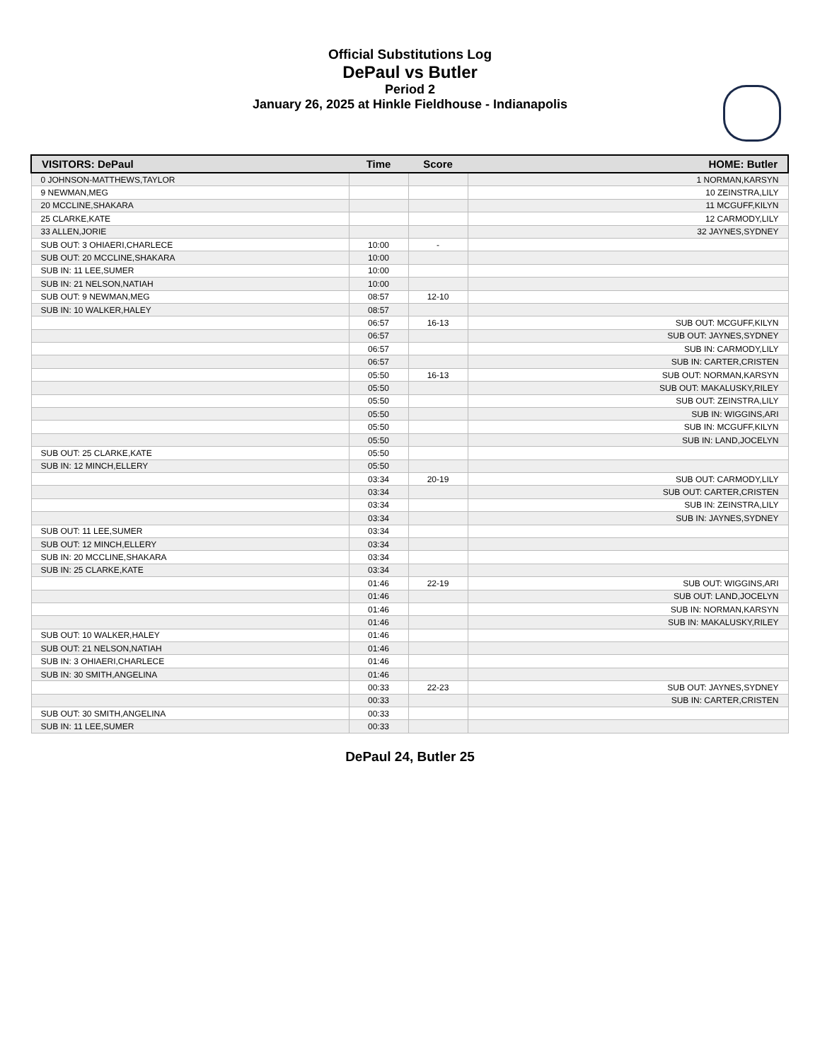Official Substitutions Log
DePaul vs Butler
Period 2
January 26, 2025 at Hinkle Fieldhouse - Indianapolis
| VISITORS: DePaul | Time | Score | HOME: Butler |
| --- | --- | --- | --- |
| 0 JOHNSON-MATTHEWS,TAYLOR | | | 1 NORMAN,KARSYN |
| 9 NEWMAN,MEG | | | 10 ZEINSTRA,LILY |
| 20 MCCLINE,SHAKARA | | | 11 MCGUFF,KILYN |
| 25 CLARKE,KATE | | | 12 CARMODY,LILY |
| 33 ALLEN,JORIE | | | 32 JAYNES,SYDNEY |
| SUB OUT: 3 OHIAERI,CHARLECE | 10:00 | - | |
| SUB OUT: 20 MCCLINE,SHAKARA | 10:00 | | |
| SUB IN: 11 LEE,SUMER | 10:00 | | |
| SUB IN: 21 NELSON,NATIAH | 10:00 | | |
| SUB OUT: 9 NEWMAN,MEG | 08:57 | 12-10 | |
| SUB IN: 10 WALKER,HALEY | 08:57 | | |
| | 06:57 | 16-13 | SUB OUT: MCGUFF,KILYN |
| | 06:57 | | SUB OUT: JAYNES,SYDNEY |
| | 06:57 | | SUB IN: CARMODY,LILY |
| | 06:57 | | SUB IN: CARTER,CRISTEN |
| | 05:50 | 16-13 | SUB OUT: NORMAN,KARSYN |
| | 05:50 | | SUB OUT: MAKALUSKY,RILEY |
| | 05:50 | | SUB OUT: ZEINSTRA,LILY |
| | 05:50 | | SUB IN: WIGGINS,ARI |
| | 05:50 | | SUB IN: MCGUFF,KILYN |
| | 05:50 | | SUB IN: LAND,JOCELYN |
| SUB OUT: 25 CLARKE,KATE | 05:50 | | |
| SUB IN: 12 MINCH,ELLERY | 05:50 | | |
| | 03:34 | 20-19 | SUB OUT: CARMODY,LILY |
| | 03:34 | | SUB OUT: CARTER,CRISTEN |
| | 03:34 | | SUB IN: ZEINSTRA,LILY |
| | 03:34 | | SUB IN: JAYNES,SYDNEY |
| SUB OUT: 11 LEE,SUMER | 03:34 | | |
| SUB OUT: 12 MINCH,ELLERY | 03:34 | | |
| SUB IN: 20 MCCLINE,SHAKARA | 03:34 | | |
| SUB IN: 25 CLARKE,KATE | 03:34 | | |
| | 01:46 | 22-19 | SUB OUT: WIGGINS,ARI |
| | 01:46 | | SUB OUT: LAND,JOCELYN |
| | 01:46 | | SUB IN: NORMAN,KARSYN |
| | 01:46 | | SUB IN: MAKALUSKY,RILEY |
| SUB OUT: 10 WALKER,HALEY | 01:46 | | |
| SUB OUT: 21 NELSON,NATIAH | 01:46 | | |
| SUB IN: 3 OHIAERI,CHARLECE | 01:46 | | |
| SUB IN: 30 SMITH,ANGELINA | 01:46 | | |
| | 00:33 | 22-23 | SUB OUT: JAYNES,SYDNEY |
| | 00:33 | | SUB IN: CARTER,CRISTEN |
| SUB OUT: 30 SMITH,ANGELINA | 00:33 | | |
| SUB IN: 11 LEE,SUMER | 00:33 | | |
DePaul 24, Butler 25